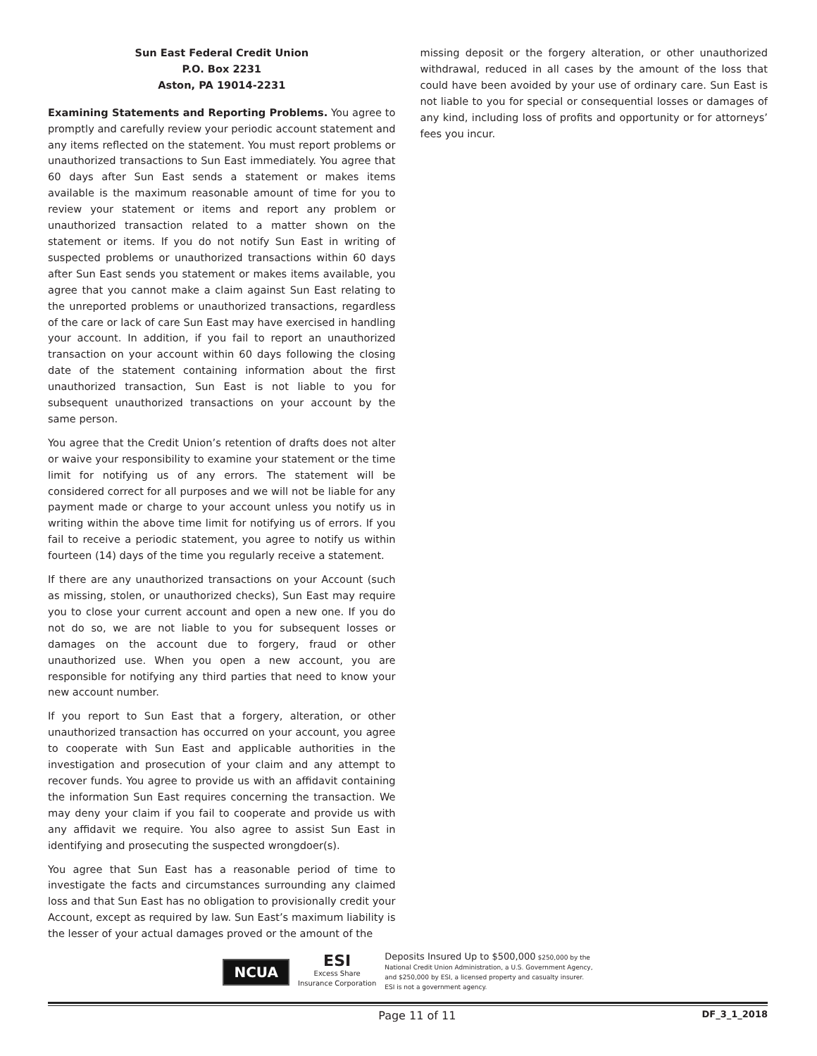Sun East Federal Credit Union
P.O. Box 2231
Aston, PA 19014-2231
Examining Statements and Reporting Problems. You agree to promptly and carefully review your periodic account statement and any items reflected on the statement. You must report problems or unauthorized transactions to Sun East immediately. You agree that 60 days after Sun East sends a statement or makes items available is the maximum reasonable amount of time for you to review your statement or items and report any problem or unauthorized transaction related to a matter shown on the statement or items. If you do not notify Sun East in writing of suspected problems or unauthorized transactions within 60 days after Sun East sends you statement or makes items available, you agree that you cannot make a claim against Sun East relating to the unreported problems or unauthorized transactions, regardless of the care or lack of care Sun East may have exercised in handling your account. In addition, if you fail to report an unauthorized transaction on your account within 60 days following the closing date of the statement containing information about the first unauthorized transaction, Sun East is not liable to you for subsequent unauthorized transactions on your account by the same person.
You agree that the Credit Union’s retention of drafts does not alter or waive your responsibility to examine your statement or the time limit for notifying us of any errors. The statement will be considered correct for all purposes and we will not be liable for any payment made or charge to your account unless you notify us in writing within the above time limit for notifying us of errors. If you fail to receive a periodic statement, you agree to notify us within fourteen (14) days of the time you regularly receive a statement.
If there are any unauthorized transactions on your Account (such as missing, stolen, or unauthorized checks), Sun East may require you to close your current account and open a new one. If you do not do so, we are not liable to you for subsequent losses or damages on the account due to forgery, fraud or other unauthorized use. When you open a new account, you are responsible for notifying any third parties that need to know your new account number.
If you report to Sun East that a forgery, alteration, or other unauthorized transaction has occurred on your account, you agree to cooperate with Sun East and applicable authorities in the investigation and prosecution of your claim and any attempt to recover funds. You agree to provide us with an affidavit containing the information Sun East requires concerning the transaction. We may deny your claim if you fail to cooperate and provide us with any affidavit we require. You also agree to assist Sun East in identifying and prosecuting the suspected wrongdoer(s).
You agree that Sun East has a reasonable period of time to investigate the facts and circumstances surrounding any claimed loss and that Sun East has no obligation to provisionally credit your Account, except as required by law. Sun East’s maximum liability is the lesser of your actual damages proved or the amount of the
missing deposit or the forgery alteration, or other unauthorized withdrawal, reduced in all cases by the amount of the loss that could have been avoided by your use of ordinary care. Sun East is not liable to you for special or consequential losses or damages of any kind, including loss of profits and opportunity or for attorneys’ fees you incur.
NCUA
ESI
Excess Share
Insurance Corporation
Deposits Insured Up to $500,000 $250,000 by the
National Credit Union Administration, a U.S. Government Agency,
and $250,000 by ESI, a licensed property and casualty insurer.
ESI is not a government agency.
Page 11 of 11 DF_3_1_2018